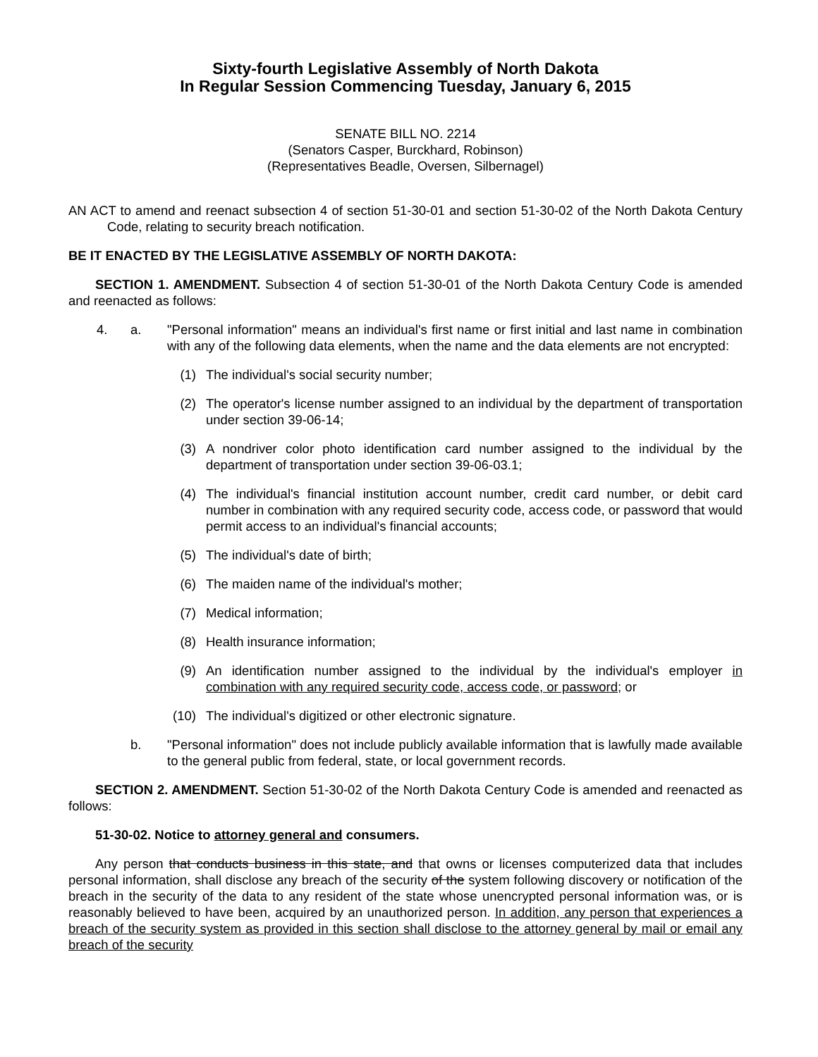Sixty-fourth Legislative Assembly of North Dakota
In Regular Session Commencing Tuesday, January 6, 2015
SENATE BILL NO. 2214
(Senators Casper, Burckhard, Robinson)
(Representatives Beadle, Oversen, Silbernagel)
AN ACT to amend and reenact subsection 4 of section 51-30-01 and section 51-30-02 of the North Dakota Century Code, relating to security breach notification.
BE IT ENACTED BY THE LEGISLATIVE ASSEMBLY OF NORTH DAKOTA:
SECTION 1. AMENDMENT. Subsection 4 of section 51-30-01 of the North Dakota Century Code is amended and reenacted as follows:
4. a. "Personal information" means an individual's first name or first initial and last name in combination with any of the following data elements, when the name and the data elements are not encrypted:
(1) The individual's social security number;
(2) The operator's license number assigned to an individual by the department of transportation under section 39-06-14;
(3) A nondriver color photo identification card number assigned to the individual by the department of transportation under section 39-06-03.1;
(4) The individual's financial institution account number, credit card number, or debit card number in combination with any required security code, access code, or password that would permit access to an individual's financial accounts;
(5) The individual's date of birth;
(6) The maiden name of the individual's mother;
(7) Medical information;
(8) Health insurance information;
(9) An identification number assigned to the individual by the individual's employer in combination with any required security code, access code, or password; or
(10) The individual's digitized or other electronic signature.
b. "Personal information" does not include publicly available information that is lawfully made available to the general public from federal, state, or local government records.
SECTION 2. AMENDMENT. Section 51-30-02 of the North Dakota Century Code is amended and reenacted as follows:
51-30-02. Notice to attorney general and consumers.
Any person that conducts business in this state, and that owns or licenses computerized data that includes personal information, shall disclose any breach of the security of the system following discovery or notification of the breach in the security of the data to any resident of the state whose unencrypted personal information was, or is reasonably believed to have been, acquired by an unauthorized person. In addition, any person that experiences a breach of the security system as provided in this section shall disclose to the attorney general by mail or email any breach of the security